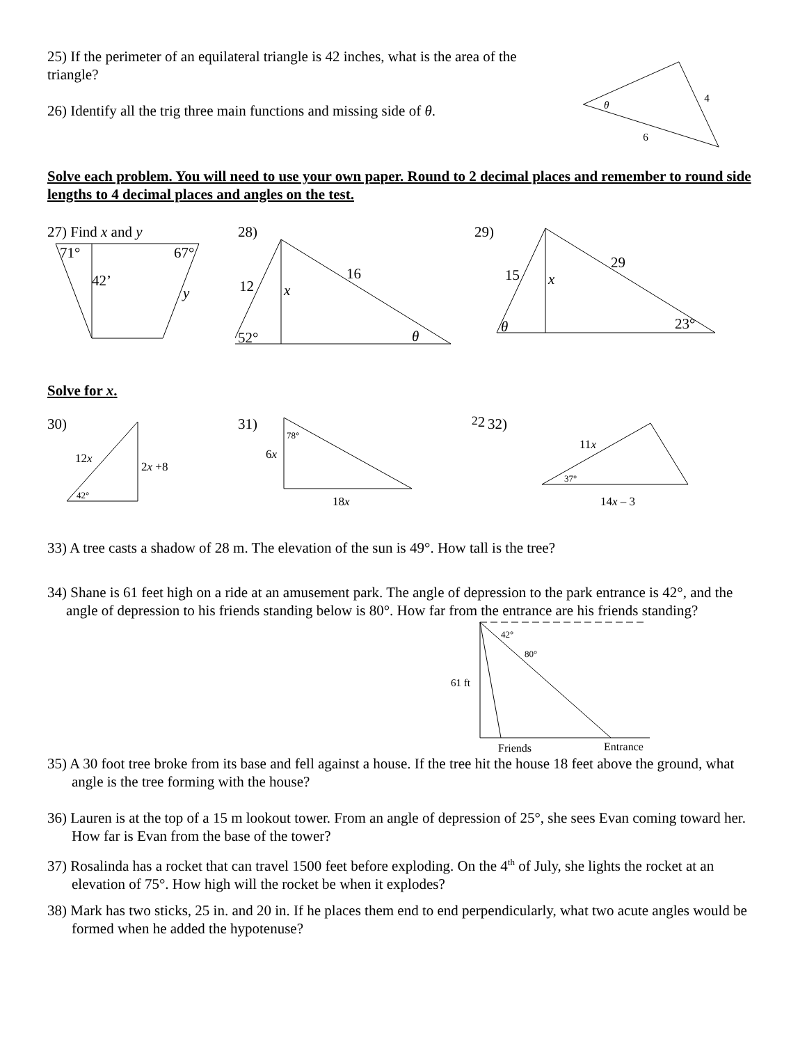25) If the perimeter of an equilateral triangle is 42 inches, what is the area of the triangle?
26) Identify all the trig three main functions and missing side of θ.
θ
4
6
Solve each problem. You will need to use your own paper. Round to 2 decimal places and remember to round side lengths to 4 decimal places and angles on the test.
27) Find x and y
71°
67°
42’
y
28)
12
16
x
52°
θ
29)
15
29
x
θ
23°
Solve for x.
30)
12x
2x +8
42°
31)
78°
6x
18x22
32)
11x
37°
14x – 3
33) A tree casts a shadow of 28 m. The elevation of the sun is 49°. How tall is the tree?
34) Shane is 61 feet high on a ride at an amusement park. The angle of depression to the park entrance is 42°, and the angle of depression to his friends standing below is 80°. How far from the entrance are his friends standing?
42°
80°
61 ft
Friends
Entrance
35) A 30 foot tree broke from its base and fell against a house. If the tree hit the house 18 feet above the ground, what angle is the tree forming with the house?
36) Lauren is at the top of a 15 m lookout tower. From an angle of depression of 25°, she sees Evan coming toward her. How far is Evan from the base of the tower?
37) Rosalinda has a rocket that can travel 1500 feet before exploding. On the 4<sup>th</sup> of July, she lights the rocket at an elevation of 75°. How high will the rocket be when it explodes?
38) Mark has two sticks, 25 in. and 20 in. If he places them end to end perpendicularly, what two acute angles would be formed when he added the hypotenuse?